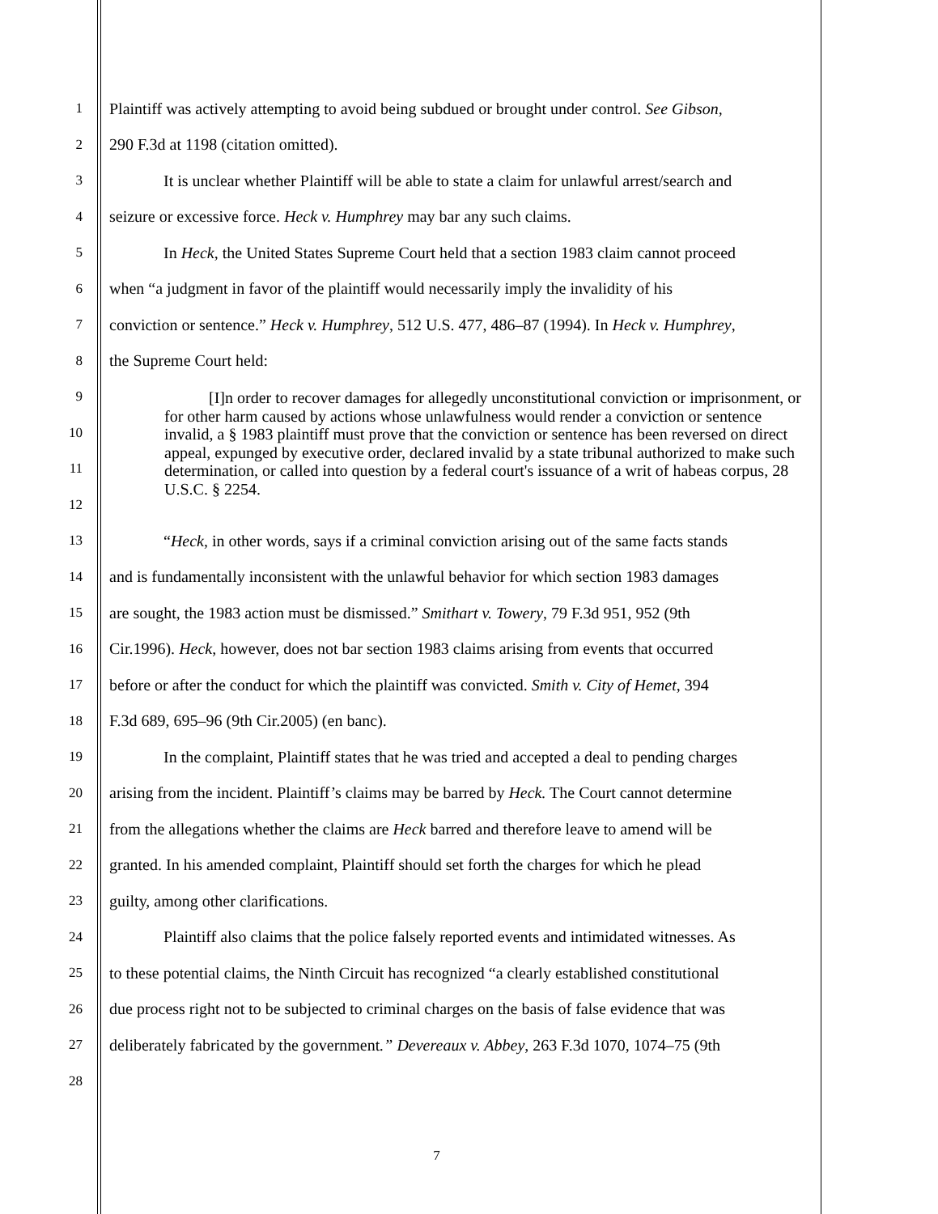1
Plaintiff was actively attempting to avoid being subdued or brought under control. See Gibson,
2
290 F.3d at 1198 (citation omitted).
3
It is unclear whether Plaintiff will be able to state a claim for unlawful arrest/search and
4
seizure or excessive force. Heck v. Humphrey may bar any such claims.
5
In Heck, the United States Supreme Court held that a section 1983 claim cannot proceed
6
when “a judgment in favor of the plaintiff would necessarily imply the invalidity of his
7
conviction or sentence.” Heck v. Humphrey, 512 U.S. 477, 486–87 (1994). In Heck v. Humphrey,
8
the Supreme Court held:
9
10
11
12
[I]n order to recover damages for allegedly unconstitutional conviction or imprisonment, or for other harm caused by actions whose unlawfulness would render a conviction or sentence invalid, a § 1983 plaintiff must prove that the conviction or sentence has been reversed on direct appeal, expunged by executive order, declared invalid by a state tribunal authorized to make such determination, or called into question by a federal court's issuance of a writ of habeas corpus, 28 U.S.C. § 2254.
13
“Heck, in other words, says if a criminal conviction arising out of the same facts stands
14
and is fundamentally inconsistent with the unlawful behavior for which section 1983 damages
15
are sought, the 1983 action must be dismissed.” Smithart v. Towery, 79 F.3d 951, 952 (9th
16
Cir.1996). Heck, however, does not bar section 1983 claims arising from events that occurred
17
before or after the conduct for which the plaintiff was convicted. Smith v. City of Hemet, 394
18
F.3d 689, 695–96 (9th Cir.2005) (en banc).
19
In the complaint, Plaintiff states that he was tried and accepted a deal to pending charges
20
arising from the incident. Plaintiff’s claims may be barred by Heck. The Court cannot determine
21
from the allegations whether the claims are Heck barred and therefore leave to amend will be
22
granted. In his amended complaint, Plaintiff should set forth the charges for which he plead
23
guilty, among other clarifications.
24
Plaintiff also claims that the police falsely reported events and intimidated witnesses. As
25
to these potential claims, the Ninth Circuit has recognized “a clearly established constitutional
26
due process right not to be subjected to criminal charges on the basis of false evidence that was
27
deliberately fabricated by the government.” Devereaux v. Abbey, 263 F.3d 1070, 1074–75 (9th
28
7